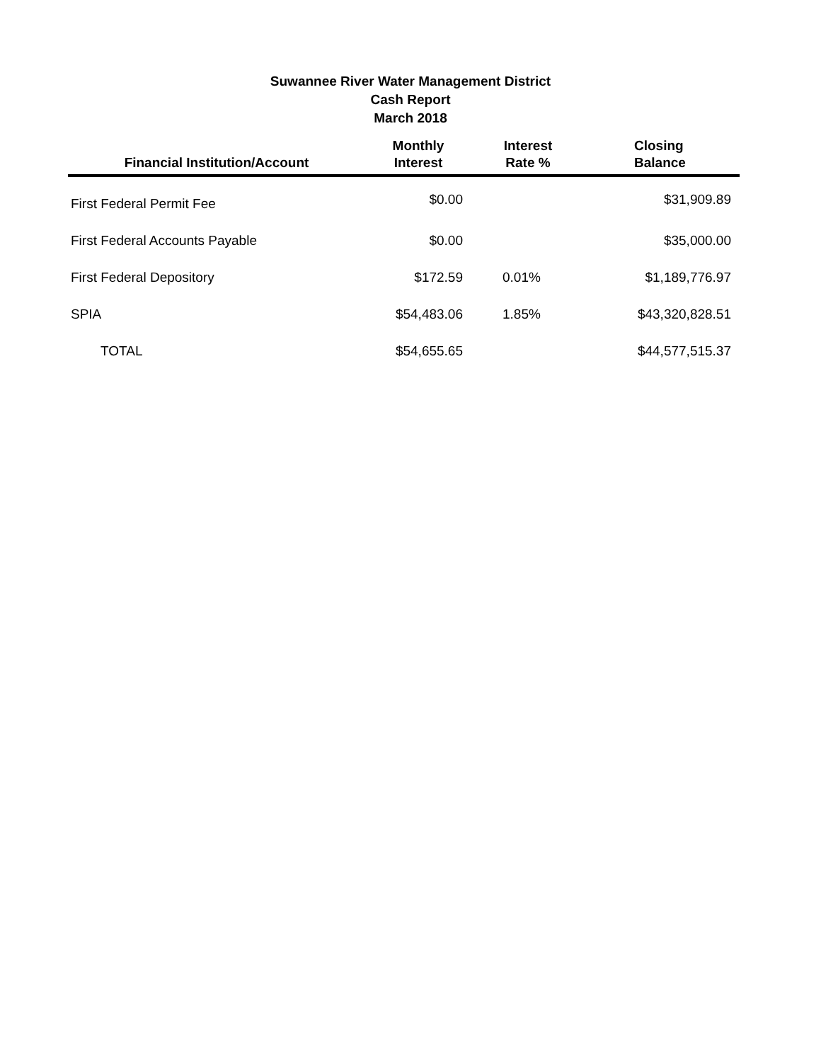Suwannee River Water Management District
Cash Report
March 2018
| Financial Institution/Account | Monthly Interest | Interest Rate % | Closing Balance |
| --- | --- | --- | --- |
| First Federal Permit Fee | $0.00 | | $31,909.89 |
| First Federal Accounts Payable | $0.00 | | $35,000.00 |
| First Federal Depository | $172.59 | 0.01% | $1,189,776.97 |
| SPIA | $54,483.06 | 1.85% | $43,320,828.51 |
| TOTAL | $54,655.65 | | $44,577,515.37 |